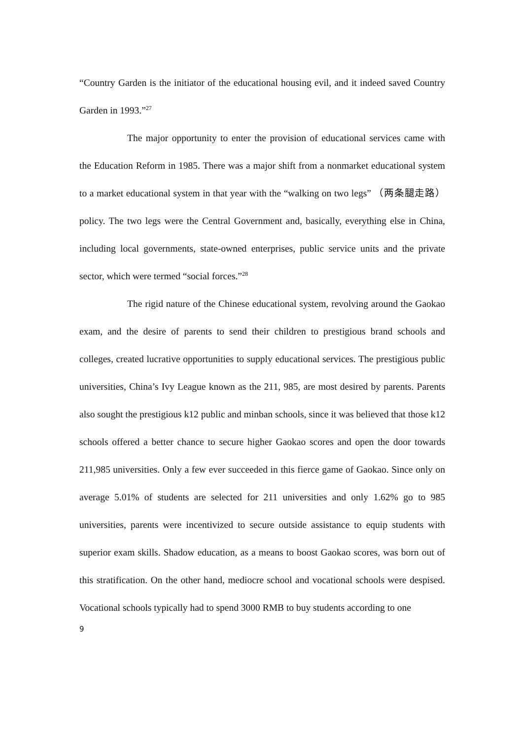“Country Garden is the initiator of the educational housing evil, and it indeed saved Country Garden in 1993.”<sup>27</sup>
The major opportunity to enter the provision of educational services came with the Education Reform in 1985. There was a major shift from a nonmarket educational system to a market educational system in that year with the “walking on two legs” （两条腿走路） policy. The two legs were the Central Government and, basically, everything else in China, including local governments, state-owned enterprises, public service units and the private sector, which were termed “social forces.”<sup>28</sup>
The rigid nature of the Chinese educational system, revolving around the Gaokao exam, and the desire of parents to send their children to prestigious brand schools and colleges, created lucrative opportunities to supply educational services. The prestigious public universities, China’s Ivy League known as the 211, 985, are most desired by parents. Parents also sought the prestigious k12 public and minban schools, since it was believed that those k12 schools offered a better chance to secure higher Gaokao scores and open the door towards 211,985 universities. Only a few ever succeeded in this fierce game of Gaokao. Since only on average 5.01% of students are selected for 211 universities and only 1.62% go to 985 universities, parents were incentivized to secure outside assistance to equip students with superior exam skills. Shadow education, as a means to boost Gaokao scores, was born out of this stratification. On the other hand, mediocre school and vocational schools were despised. Vocational schools typically had to spend 3000 RMB to buy students according to one
9